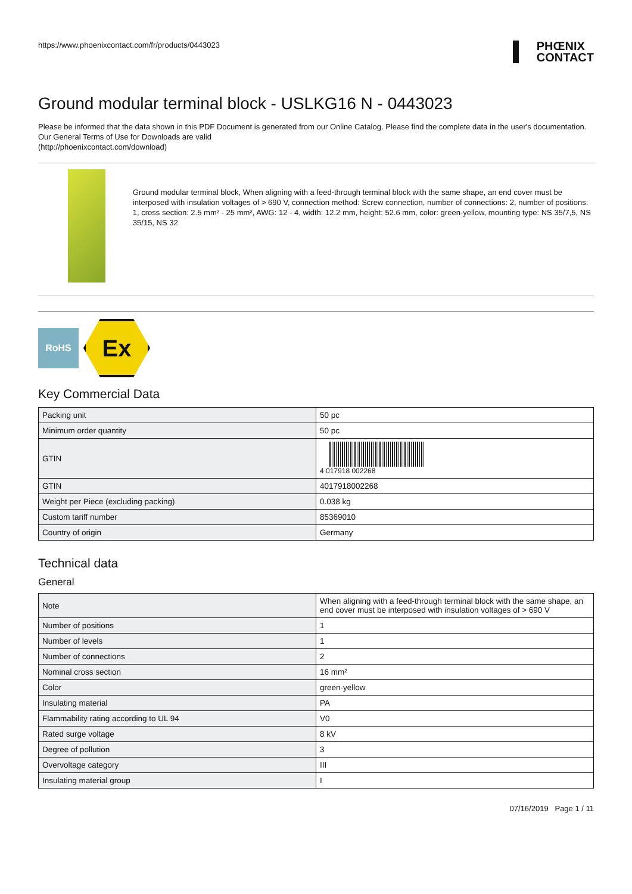https://www.phoenixcontact.com/fr/products/0443023
PHŒNIX
CONTACT
Ground modular terminal block - USLKG16 N - 0443023
Please be informed that the data shown in this PDF Document is generated from our Online Catalog. Please find the complete data in the user's documentation. Our General Terms of Use for Downloads are valid
(http://phoenixcontact.com/download)
Ground modular terminal block, When aligning with a feed-through terminal block with the same shape, an end cover must be interposed with insulation voltages of > 690 V, connection method: Screw connection, number of connections: 2, number of positions: 1, cross section: 2.5 mm² - 25 mm², AWG: 12 - 4, width: 12.2 mm, height: 52.6 mm, color: green-yellow, mounting type: NS 35/7,5, NS 35/15, NS 32
RoHS
Ex
Key Commercial Data
| Packing unit | 50 pc |
| Minimum order quantity | 50 pc |
| GTIN | 4 017918 002268 |
| GTIN | 4017918002268 |
| Weight per Piece (excluding packing) | 0.038 kg |
| Custom tariff number | 85369010 |
| Country of origin | Germany |
Technical data
General
| Note | When aligning with a feed-through terminal block with the same shape, an end cover must be interposed with insulation voltages of > 690 V |
| Number of positions | 1 |
| Number of levels | 1 |
| Number of connections | 2 |
| Nominal cross section | 16 mm² |
| Color | green-yellow |
| Insulating material | PA |
| Flammability rating according to UL 94 | V0 |
| Rated surge voltage | 8 kV |
| Degree of pollution | 3 |
| Overvoltage category | III |
| Insulating material group | I |
07/16/2019 Page 1 / 11